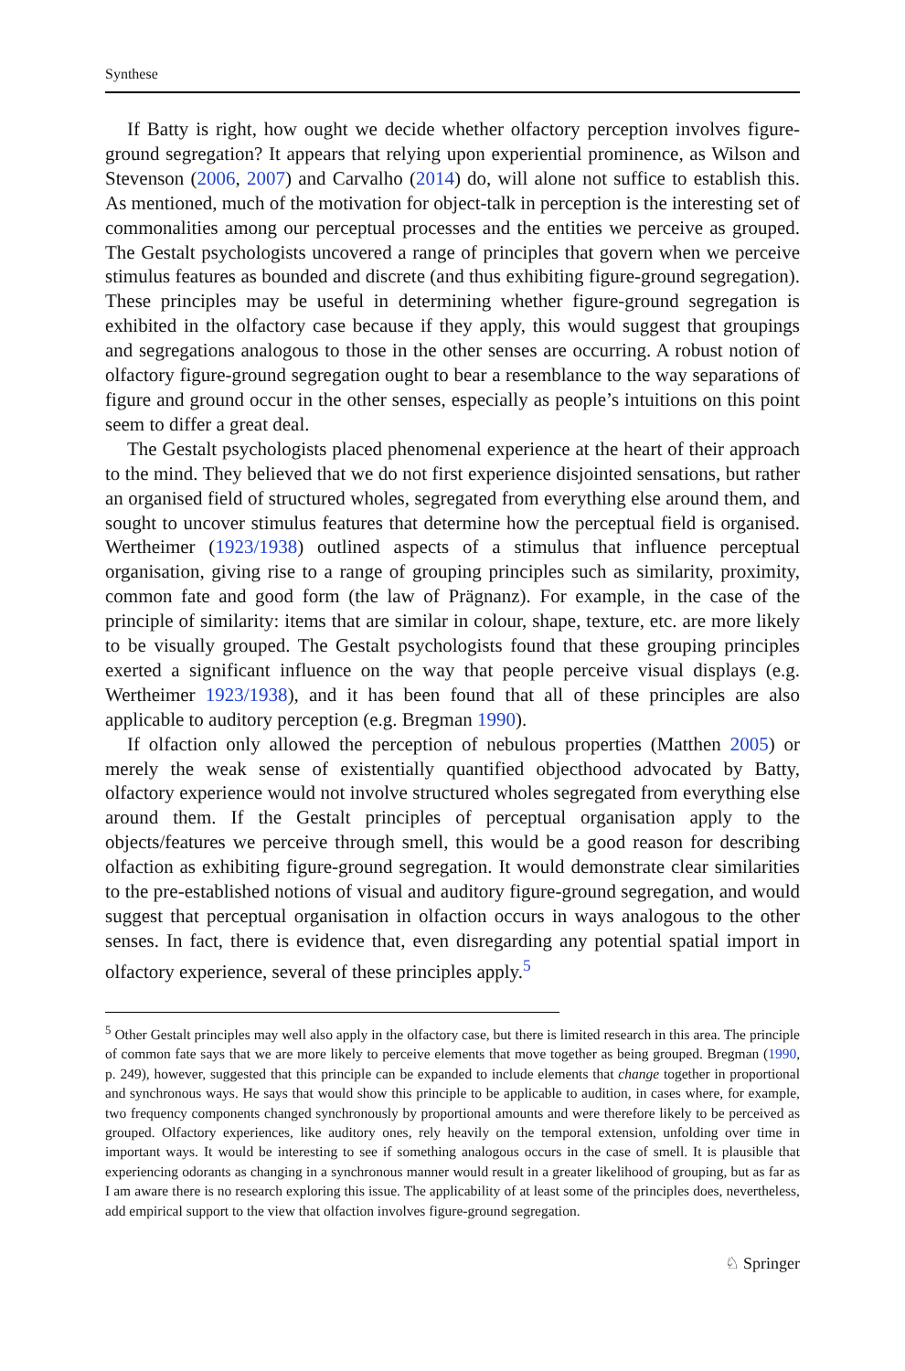Synthese
If Batty is right, how ought we decide whether olfactory perception involves figure-ground segregation? It appears that relying upon experiential prominence, as Wilson and Stevenson (2006, 2007) and Carvalho (2014) do, will alone not suffice to establish this. As mentioned, much of the motivation for object-talk in perception is the interesting set of commonalities among our perceptual processes and the entities we perceive as grouped. The Gestalt psychologists uncovered a range of principles that govern when we perceive stimulus features as bounded and discrete (and thus exhibiting figure-ground segregation). These principles may be useful in determining whether figure-ground segregation is exhibited in the olfactory case because if they apply, this would suggest that groupings and segregations analogous to those in the other senses are occurring. A robust notion of olfactory figure-ground segregation ought to bear a resemblance to the way separations of figure and ground occur in the other senses, especially as people’s intuitions on this point seem to differ a great deal.
The Gestalt psychologists placed phenomenal experience at the heart of their approach to the mind. They believed that we do not first experience disjointed sensations, but rather an organised field of structured wholes, segregated from everything else around them, and sought to uncover stimulus features that determine how the perceptual field is organised. Wertheimer (1923/1938) outlined aspects of a stimulus that influence perceptual organisation, giving rise to a range of grouping principles such as similarity, proximity, common fate and good form (the law of Prägnanz). For example, in the case of the principle of similarity: items that are similar in colour, shape, texture, etc. are more likely to be visually grouped. The Gestalt psychologists found that these grouping principles exerted a significant influence on the way that people perceive visual displays (e.g. Wertheimer 1923/1938), and it has been found that all of these principles are also applicable to auditory perception (e.g. Bregman 1990).
If olfaction only allowed the perception of nebulous properties (Matthen 2005) or merely the weak sense of existentially quantified objecthood advocated by Batty, olfactory experience would not involve structured wholes segregated from everything else around them. If the Gestalt principles of perceptual organisation apply to the objects/features we perceive through smell, this would be a good reason for describing olfaction as exhibiting figure-ground segregation. It would demonstrate clear similarities to the pre-established notions of visual and auditory figure-ground segregation, and would suggest that perceptual organisation in olfaction occurs in ways analogous to the other senses. In fact, there is evidence that, even disregarding any potential spatial import in olfactory experience, several of these principles apply.<sup>5</sup>
<sup>5</sup> Other Gestalt principles may well also apply in the olfactory case, but there is limited research in this area. The principle of common fate says that we are more likely to perceive elements that move together as being grouped. Bregman (1990, p. 249), however, suggested that this principle can be expanded to include elements that change together in proportional and synchronous ways. He says that would show this principle to be applicable to audition, in cases where, for example, two frequency components changed synchronously by proportional amounts and were therefore likely to be perceived as grouped. Olfactory experiences, like auditory ones, rely heavily on the temporal extension, unfolding over time in important ways. It would be interesting to see if something analogous occurs in the case of smell. It is plausible that experiencing odorants as changing in a synchronous manner would result in a greater likelihood of grouping, but as far as I am aware there is no research exploring this issue. The applicability of at least some of the principles does, nevertheless, add empirical support to the view that olfaction involves figure-ground segregation.
♘ Springer